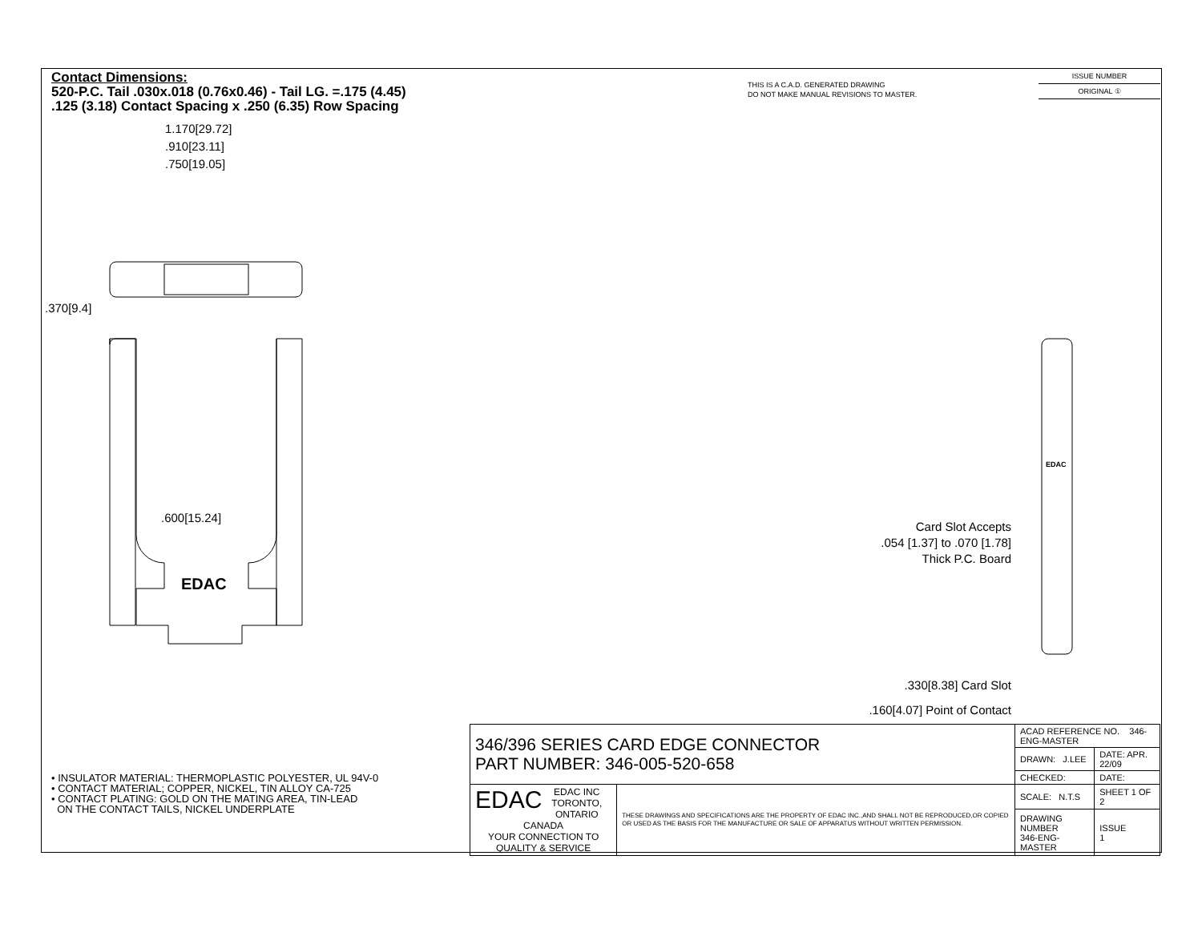Contact Dimensions:
520-P.C. Tail .030x.018 (0.76x0.46) - Tail LG. =.175 (4.45)
.125 (3.18) Contact Spacing x .250 (6.35) Row Spacing
THIS IS A C.A.D. GENERATED DRAWING
DO NOT MAKE MANUAL REVISIONS TO MASTER.
ISSUE NUMBER
ORIGINAL ①
1.170[29.72]
.910[23.11]
.750[19.05]
.370[9.4]
.600[15.24]
EDAC
EDAC
Card Slot Accepts
.054 [1.37] to .070 [1.78]
Thick P.C. Board
.330[8.38] Card Slot
.160[4.07] Point of Contact
• INSULATOR MATERIAL: THERMOPLASTIC POLYESTER, UL 94V-0
• CONTACT MATERIAL; COPPER, NICKEL, TIN ALLOY CA-725
• CONTACT PLATING: GOLD ON THE MATING AREA, TIN-LEAD
ON THE CONTACT TAILS, NICKEL UNDERPLATE
| 346/396 SERIES CARD EDGE CONNECTOR PART NUMBER: 346-005-520-658 | | ACAD REFERENCE NO. 346-ENG-MASTER | | |
| | | DRAWN: J.LEE | DATE: APR. 22/09 | |
| | | CHECKED: | DATE: | |
| EDAC EDAC INC TORONTO, ONTARIO CANADA YOUR CONNECTION TO QUALITY & SERVICE | THESE DRAWINGS AND SPECIFICATIONS ARE THE PROPERTY OF EDAC INC.,AND SHALL NOT BE REPRODUCED,OR COPIED OR USED AS THE BASIS FOR THE MANUFACTURE OR SALE OF APPARATUS WITHOUT WRITTEN PERMISSION. | SCALE: N.T.S | SHEET 1 OF 2 | |
| | | DRAWING NUMBER 346-ENG-MASTER | | ISSUE 1 |